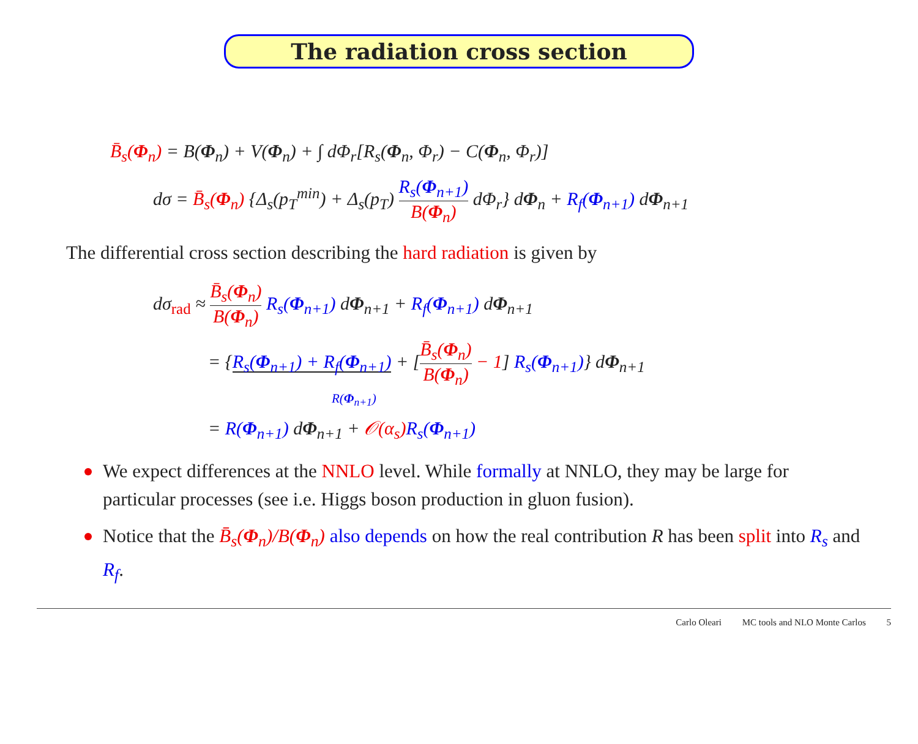The radiation cross section
B̄<sub>s</sub>(Φ<sub>n</sub>) = B(Φ<sub>n</sub>) + V(Φ<sub>n</sub>) + ∫ dΦ<sub>r</sub>[R<sub>s</sub>(Φ<sub>n</sub>, Φ<sub>r</sub>) − C(Φ<sub>n</sub>, Φ<sub>r</sub>)]
dσ = B̄<sub>s</sub>(Φ<sub>n</sub>) {Δ<sub>s</sub>(p<sub>T</sub><sup>min</sup>) + Δ<sub>s</sub>(p<sub>T</sub>) R<sub>s</sub>(Φ<sub>n+1</sub>) B(Φ<sub>n</sub>) dΦ<sub>r</sub>} dΦ<sub>n</sub> + R<sub>f</sub>(Φ<sub>n+1</sub>) dΦ<sub>n+1</sub>
The differential cross section describing the hard radiation is given by
dσ<sub>rad</sub> ≈ B̄<sub>s</sub>(Φ<sub>n</sub>) B(Φ<sub>n</sub>) R<sub>s</sub>(Φ<sub>n+1</sub>) dΦ<sub>n+1</sub> + R<sub>f</sub>(Φ<sub>n+1</sub>) dΦ<sub>n+1</sub>
= {R<sub>s</sub>(Φ<sub>n+1</sub>) + R<sub>f</sub>(Φ<sub>n+1</sub>) + [B̄<sub>s</sub>(Φ<sub>n</sub>) B(Φ<sub>n</sub>) − 1] R<sub>s</sub>(Φ<sub>n+1</sub>)} dΦ<sub>n+1</sub>
R(Φ<sub>n+1</sub>)
= R(Φ<sub>n+1</sub>) dΦ<sub>n+1</sub> + 𝒪(α<sub>s</sub>) R<sub>s</sub>(Φ<sub>n+1</sub>)
We expect differences at the NNLO level. While formally at NNLO, they may be large for particular processes (see i.e. Higgs boson production in gluon fusion).
Notice that the B̄<sub>s</sub>(Φ<sub>n</sub>)/B(Φ<sub>n</sub>) also depends on how the real contribution R has been split into R<sub>s</sub> and R<sub>f</sub>.
Carlo Oleari MC tools and NLO Monte Carlos 5